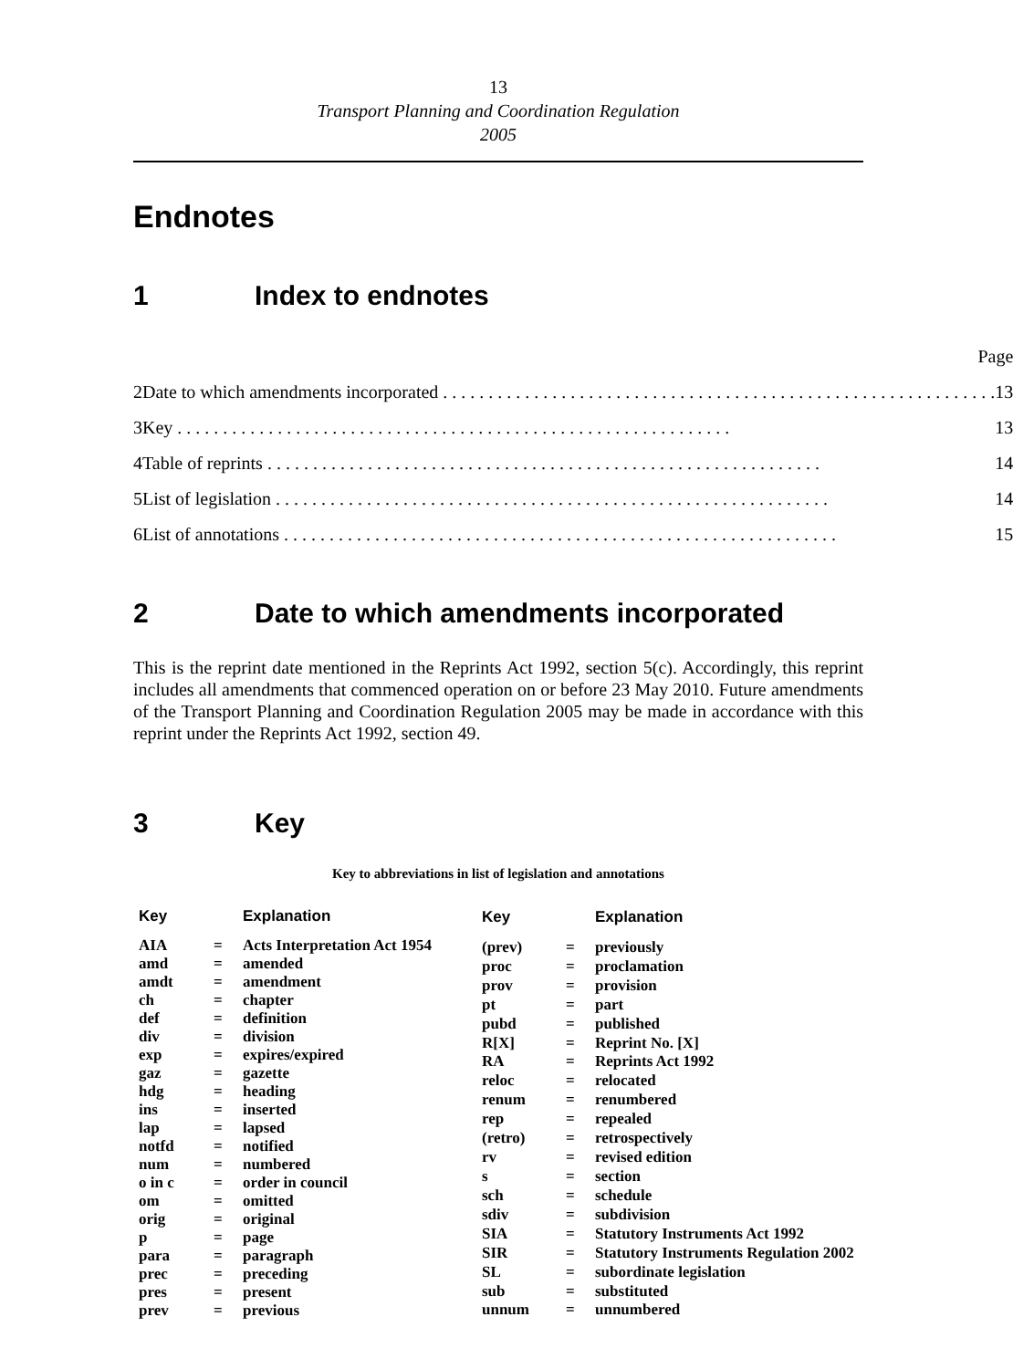13
Transport Planning and Coordination Regulation
2005
Endnotes
1 Index to endnotes
| Page | | |
| 2 | Date to which amendments incorporated | 13 |
| 3 | Key | 13 |
| 4 | Table of reprints | 14 |
| 5 | List of legislation | 14 |
| 6 | List of annotations | 15 |
2 Date to which amendments incorporated
This is the reprint date mentioned in the Reprints Act 1992, section 5(c). Accordingly, this reprint includes all amendments that commenced operation on or before 23 May 2010. Future amendments of the Transport Planning and Coordination Regulation 2005 may be made in accordance with this reprint under the Reprints Act 1992, section 49.
3 Key
Key to abbreviations in list of legislation and annotations
| Key | | Explanation |
| --- | --- | --- |
| AIA | = | Acts Interpretation Act 1954 |
| amd | = | amended |
| amdt | = | amendment |
| ch | = | chapter |
| def | = | definition |
| div | = | division |
| exp | = | expires/expired |
| gaz | = | gazette |
| hdg | = | heading |
| ins | = | inserted |
| lap | = | lapsed |
| notfd | = | notified |
| num | = | numbered |
| o in c | = | order in council |
| om | = | omitted |
| orig | = | original |
| p | = | page |
| para | = | paragraph |
| prec | = | preceding |
| pres | = | present |
| prev | = | previous |
| Key | | Explanation |
| --- | --- | --- |
| (prev) | = | previously |
| proc | = | proclamation |
| prov | = | provision |
| pt | = | part |
| pubd | = | published |
| R[X] | = | Reprint No. [X] |
| RA | = | Reprints Act 1992 |
| reloc | = | relocated |
| renum | = | renumbered |
| rep | = | repealed |
| (retro) | = | retrospectively |
| rv | = | revised edition |
| s | = | section |
| sch | = | schedule |
| sdiv | = | subdivision |
| SIA | = | Statutory Instruments Act 1992 |
| SIR | = | Statutory Instruments Regulation 2002 |
| SL | = | subordinate legislation |
| sub | = | substituted |
| unnum | = | unnumbered |